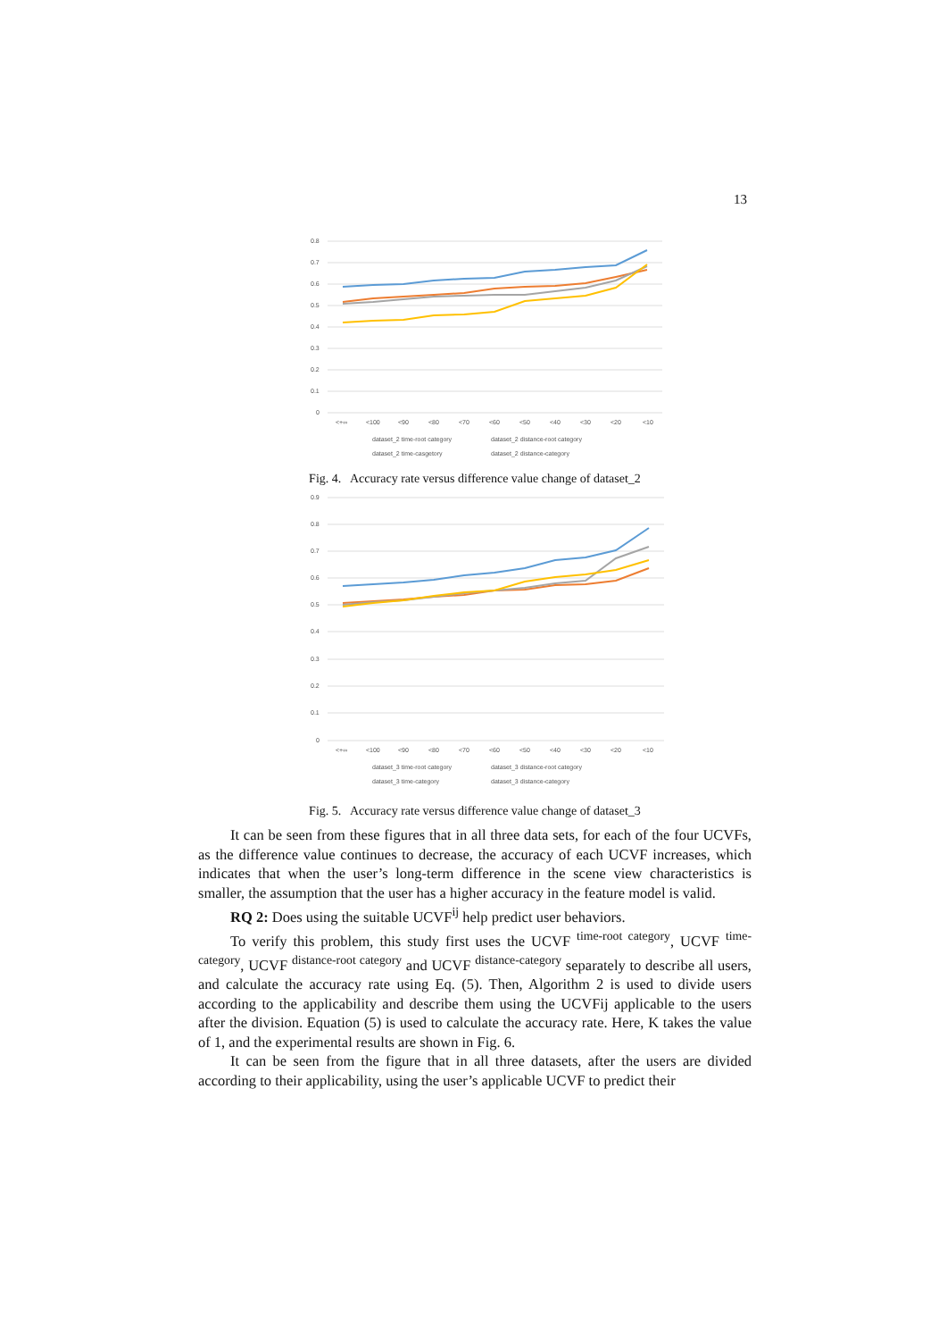13
0.8
0.7
0.6
0.5
0.4
0.3
0.2
0.1
0
<+∞
<100
<90
<80
<70
<60
<50
<40
<30
<20
<10
dataset_2 time-root category
dataset_2 distance-root category
dataset_2 time-casgetory
dataset_2 distance-category
Fig. 4. Accuracy rate versus difference value change of dataset_2
0.9
0.8
0.7
0.6
0.5
0.4
0.3
0.2
0.1
0
<+∞
<100
<90
<80
<70
<60
<50
<40
<30
<20
<10
dataset_3 time-root category
dataset_3 distance-root category
dataset_3 time-category
dataset_3 distance-category
Fig. 5. Accuracy rate versus difference value change of dataset_3
It can be seen from these figures that in all three data sets, for each of the four UCVFs, as the difference value continues to decrease, the accuracy of each UCVF increases, which indicates that when the user’s long-term difference in the scene view characteristics is smaller, the assumption that the user has a higher accuracy in the feature model is valid.
RQ 2: Does using the suitable UCVF<sup>ij</sup> help predict user behaviors.
To verify this problem, this study first uses the UCVF <sup>time-root category</sup>, UCVF <sup>time-category</sup>, UCVF <sup>distance-root category</sup> and UCVF <sup>distance-category</sup> separately to describe all users, and calculate the accuracy rate using Eq. (5). Then, Algorithm 2 is used to divide users according to the applicability and describe them using the UCVFij applicable to the users after the division. Equation (5) is used to calculate the accuracy rate. Here, K takes the value of 1, and the experimental results are shown in Fig. 6.
It can be seen from the figure that in all three datasets, after the users are divided according to their applicability, using the user’s applicable UCVF to predict their